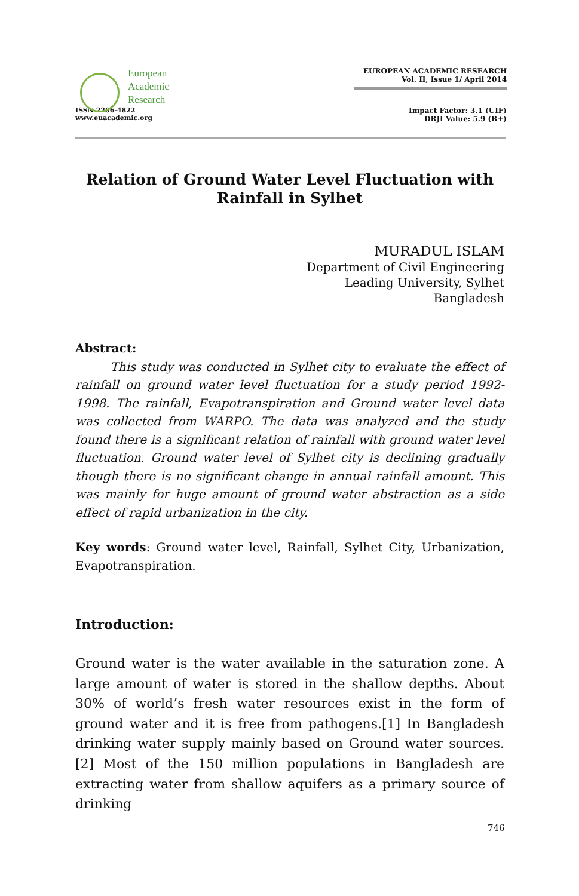European
Academic
Research
ISSN 2286-4822
www.euacademic.org
EUROPEAN ACADEMIC RESEARCH
Vol. II, Issue 1/ April 2014
Impact Factor: 3.1 (UIF)
DRJI Value: 5.9 (B+)
Relation of Ground Water Level Fluctuation with Rainfall in Sylhet
MURADUL ISLAM
Department of Civil Engineering
Leading University, Sylhet
Bangladesh
Abstract:
This study was conducted in Sylhet city to evaluate the effect of rainfall on ground water level fluctuation for a study period 1992-1998. The rainfall, Evapotranspiration and Ground water level data was collected from WARPO. The data was analyzed and the study found there is a significant relation of rainfall with ground water level fluctuation. Ground water level of Sylhet city is declining gradually though there is no significant change in annual rainfall amount. This was mainly for huge amount of ground water abstraction as a side effect of rapid urbanization in the city.
Key words: Ground water level, Rainfall, Sylhet City, Urbanization, Evapotranspiration.
Introduction:
Ground water is the water available in the saturation zone. A large amount of water is stored in the shallow depths. About 30% of world’s fresh water resources exist in the form of ground water and it is free from pathogens.[1] In Bangladesh drinking water supply mainly based on Ground water sources.[2] Most of the 150 million populations in Bangladesh are extracting water from shallow aquifers as a primary source of drinking
746